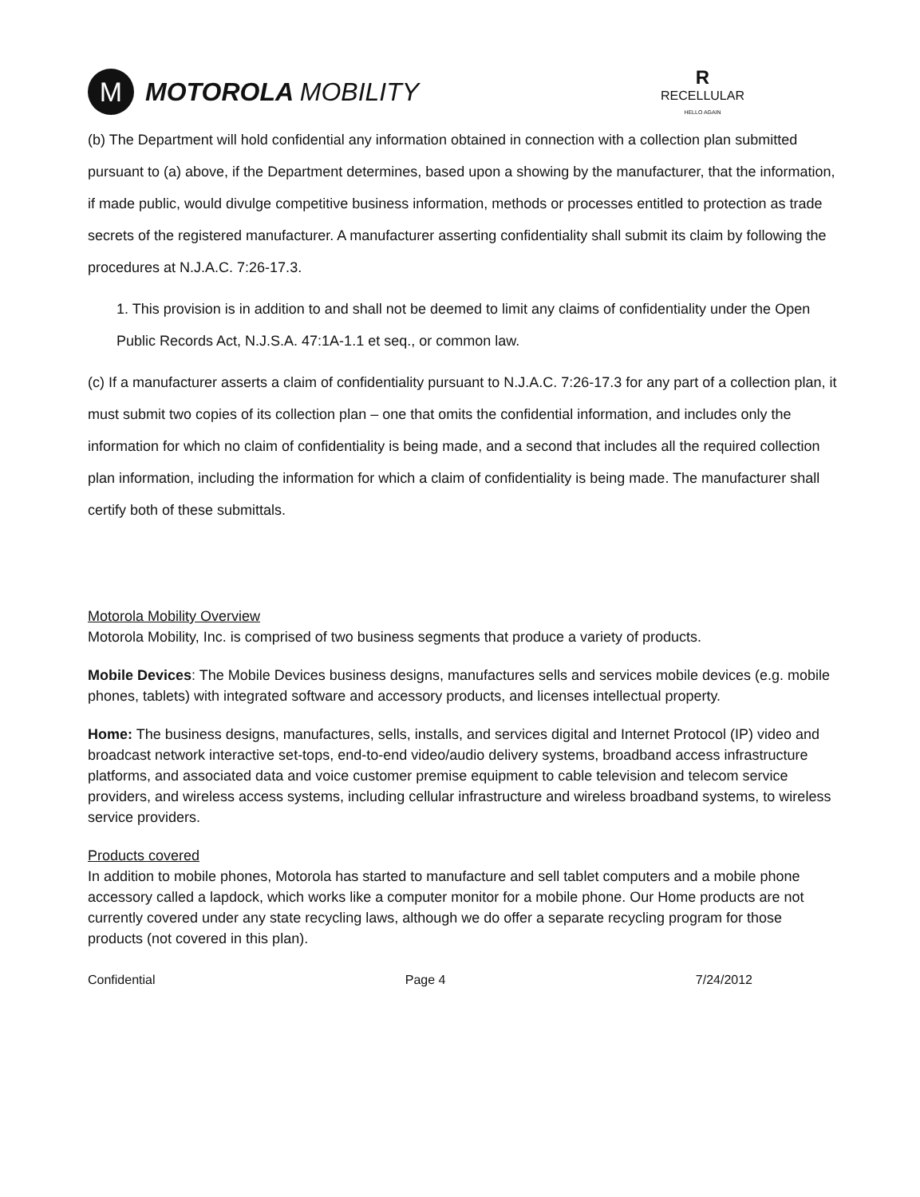M
MOTOROLA MOBILITY
R
RECELLULAR
HELLO AGAIN
(b) The Department will hold confidential any information obtained in connection with a collection plan submitted pursuant to (a) above, if the Department determines, based upon a showing by the manufacturer, that the information, if made public, would divulge competitive business information, methods or processes entitled to protection as trade secrets of the registered manufacturer. A manufacturer asserting confidentiality shall submit its claim by following the procedures at N.J.A.C. 7:26-17.3.
1. This provision is in addition to and shall not be deemed to limit any claims of confidentiality under the Open Public Records Act, N.J.S.A. 47:1A-1.1 et seq., or common law.
(c) If a manufacturer asserts a claim of confidentiality pursuant to N.J.A.C. 7:26-17.3 for any part of a collection plan, it must submit two copies of its collection plan – one that omits the confidential information, and includes only the information for which no claim of confidentiality is being made, and a second that includes all the required collection plan information, including the information for which a claim of confidentiality is being made. The manufacturer shall certify both of these submittals.
Motorola Mobility Overview
Motorola Mobility, Inc. is comprised of two business segments that produce a variety of products.
Mobile Devices: The Mobile Devices business designs, manufactures sells and services mobile devices (e.g. mobile phones, tablets) with integrated software and accessory products, and licenses intellectual property.
Home: The business designs, manufactures, sells, installs, and services digital and Internet Protocol (IP) video and broadcast network interactive set-tops, end-to-end video/audio delivery systems, broadband access infrastructure platforms, and associated data and voice customer premise equipment to cable television and telecom service providers, and wireless access systems, including cellular infrastructure and wireless broadband systems, to wireless service providers.
Products covered
In addition to mobile phones, Motorola has started to manufacture and sell tablet computers and a mobile phone accessory called a lapdock, which works like a computer monitor for a mobile phone. Our Home products are not currently covered under any state recycling laws, although we do offer a separate recycling program for those products (not covered in this plan).
Confidential Page 4 7/24/2012